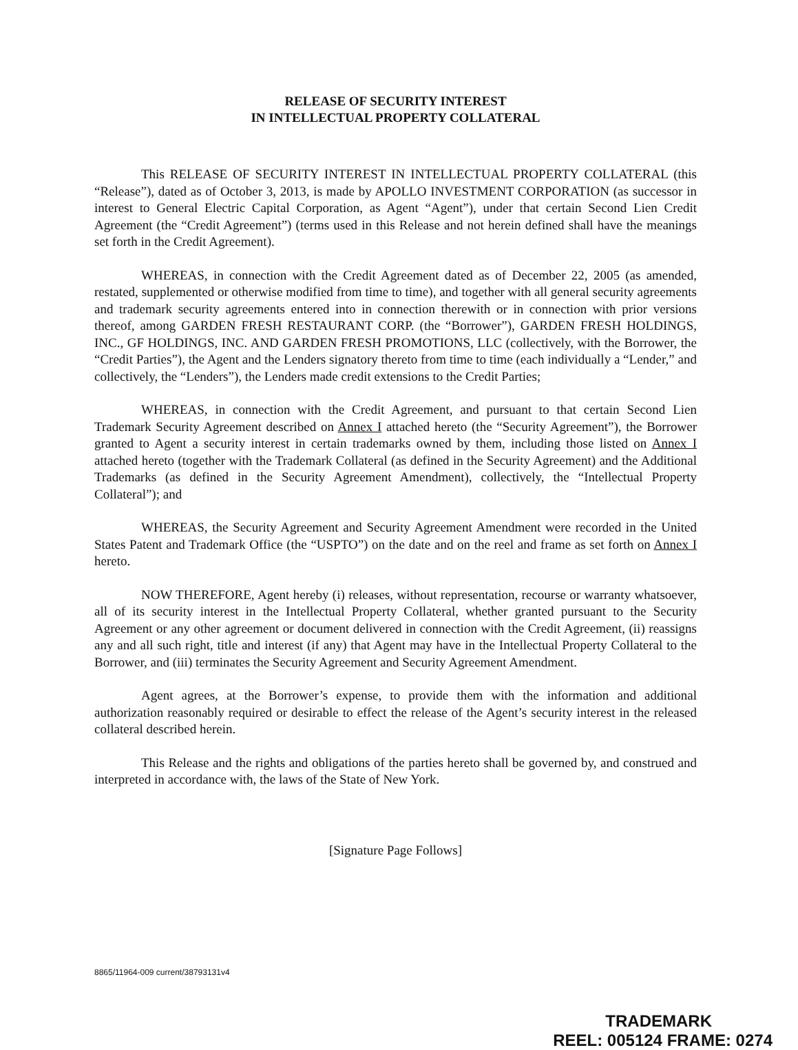RELEASE OF SECURITY INTEREST
IN INTELLECTUAL PROPERTY COLLATERAL
This RELEASE OF SECURITY INTEREST IN INTELLECTUAL PROPERTY COLLATERAL (this “Release”), dated as of October 3, 2013, is made by APOLLO INVESTMENT CORPORATION (as successor in interest to General Electric Capital Corporation, as Agent “Agent”), under that certain Second Lien Credit Agreement (the “Credit Agreement”) (terms used in this Release and not herein defined shall have the meanings set forth in the Credit Agreement).
WHEREAS, in connection with the Credit Agreement dated as of December 22, 2005 (as amended, restated, supplemented or otherwise modified from time to time), and together with all general security agreements and trademark security agreements entered into in connection therewith or in connection with prior versions thereof, among GARDEN FRESH RESTAURANT CORP. (the “Borrower”), GARDEN FRESH HOLDINGS, INC., GF HOLDINGS, INC. AND GARDEN FRESH PROMOTIONS, LLC (collectively, with the Borrower, the “Credit Parties”), the Agent and the Lenders signatory thereto from time to time (each individually a “Lender,” and collectively, the “Lenders”), the Lenders made credit extensions to the Credit Parties;
WHEREAS, in connection with the Credit Agreement, and pursuant to that certain Second Lien Trademark Security Agreement described on Annex I attached hereto (the “Security Agreement”), the Borrower granted to Agent a security interest in certain trademarks owned by them, including those listed on Annex I attached hereto (together with the Trademark Collateral (as defined in the Security Agreement) and the Additional Trademarks (as defined in the Security Agreement Amendment), collectively, the “Intellectual Property Collateral”); and
WHEREAS, the Security Agreement and Security Agreement Amendment were recorded in the United States Patent and Trademark Office (the “USPTO”) on the date and on the reel and frame as set forth on Annex I hereto.
NOW THEREFORE, Agent hereby (i) releases, without representation, recourse or warranty whatsoever, all of its security interest in the Intellectual Property Collateral, whether granted pursuant to the Security Agreement or any other agreement or document delivered in connection with the Credit Agreement, (ii) reassigns any and all such right, title and interest (if any) that Agent may have in the Intellectual Property Collateral to the Borrower, and (iii) terminates the Security Agreement and Security Agreement Amendment.
Agent agrees, at the Borrower’s expense, to provide them with the information and additional authorization reasonably required or desirable to effect the release of the Agent’s security interest in the released collateral described herein.
This Release and the rights and obligations of the parties hereto shall be governed by, and construed and interpreted in accordance with, the laws of the State of New York.
[Signature Page Follows]
8865/11964-009 current/38793131v4
TRADEMARK
REEL: 005124 FRAME: 0274